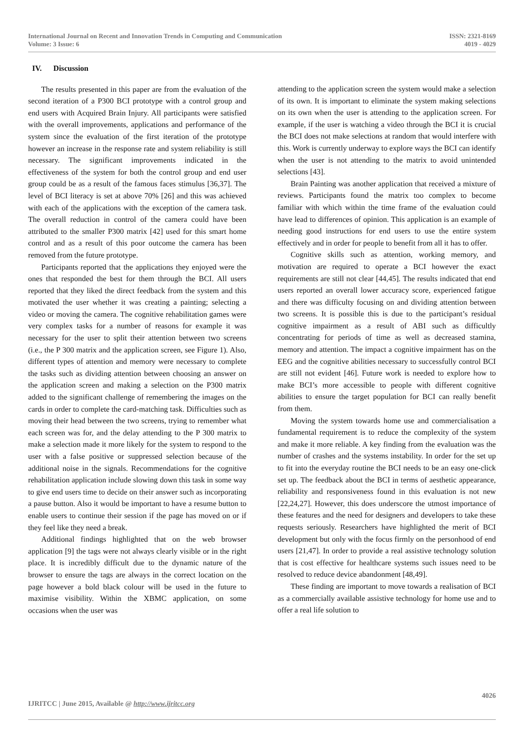International Journal on Recent and Innovation Trends in Computing and Communication
Volume: 3 Issue: 6
ISSN: 2321-8169
4019 - 4029
IV. Discussion
The results presented in this paper are from the evaluation of the second iteration of a P300 BCI prototype with a control group and end users with Acquired Brain Injury. All participants were satisfied with the overall improvements, applications and performance of the system since the evaluation of the first iteration of the prototype however an increase in the response rate and system reliability is still necessary. The significant improvements indicated in the effectiveness of the system for both the control group and end user group could be as a result of the famous faces stimulus [36,37]. The level of BCI literacy is set at above 70% [26] and this was achieved with each of the applications with the exception of the camera task. The overall reduction in control of the camera could have been attributed to the smaller P300 matrix [42] used for this smart home control and as a result of this poor outcome the camera has been removed from the future prototype.
Participants reported that the applications they enjoyed were the ones that responded the best for them through the BCI. All users reported that they liked the direct feedback from the system and this motivated the user whether it was creating a painting; selecting a video or moving the camera. The cognitive rehabilitation games were very complex tasks for a number of reasons for example it was necessary for the user to split their attention between two screens (i.e., the P 300 matrix and the application screen, see Figure 1). Also, different types of attention and memory were necessary to complete the tasks such as dividing attention between choosing an answer on the application screen and making a selection on the P300 matrix added to the significant challenge of remembering the images on the cards in order to complete the card-matching task. Difficulties such as moving their head between the two screens, trying to remember what each screen was for, and the delay attending to the P 300 matrix to make a selection made it more likely for the system to respond to the user with a false positive or suppressed selection because of the additional noise in the signals. Recommendations for the cognitive rehabilitation application include slowing down this task in some way to give end users time to decide on their answer such as incorporating a pause button. Also it would be important to have a resume button to enable users to continue their session if the page has moved on or if they feel like they need a break.
Additional findings highlighted that on the web browser application [9] the tags were not always clearly visible or in the right place. It is incredibly difficult due to the dynamic nature of the browser to ensure the tags are always in the correct location on the page however a bold black colour will be used in the future to maximise visibility. Within the XBMC application, on some occasions when the user was
attending to the application screen the system would make a selection of its own. It is important to eliminate the system making selections on its own when the user is attending to the application screen. For example, if the user is watching a video through the BCI it is crucial the BCI does not make selections at random that would interfere with this. Work is currently underway to explore ways the BCI can identify when the user is not attending to the matrix to avoid unintended selections [43].
Brain Painting was another application that received a mixture of reviews. Participants found the matrix too complex to become familiar with which within the time frame of the evaluation could have lead to differences of opinion. This application is an example of needing good instructions for end users to use the entire system effectively and in order for people to benefit from all it has to offer.
Cognitive skills such as attention, working memory, and motivation are required to operate a BCI however the exact requirements are still not clear [44,45]. The results indicated that end users reported an overall lower accuracy score, experienced fatigue and there was difficulty focusing on and dividing attention between two screens. It is possible this is due to the participant’s residual cognitive impairment as a result of ABI such as difficultly concentrating for periods of time as well as decreased stamina, memory and attention. The impact a cognitive impairment has on the EEG and the cognitive abilities necessary to successfully control BCI are still not evident [46]. Future work is needed to explore how to make BCI’s more accessible to people with different cognitive abilities to ensure the target population for BCI can really benefit from them.
Moving the system towards home use and commercialisation a fundamental requirement is to reduce the complexity of the system and make it more reliable. A key finding from the evaluation was the number of crashes and the systems instability. In order for the set up to fit into the everyday routine the BCI needs to be an easy one-click set up. The feedback about the BCI in terms of aesthetic appearance, reliability and responsiveness found in this evaluation is not new [22,24,27]. However, this does underscore the utmost importance of these features and the need for designers and developers to take these requests seriously. Researchers have highlighted the merit of BCI development but only with the focus firmly on the personhood of end users [21,47]. In order to provide a real assistive technology solution that is cost effective for healthcare systems such issues need to be resolved to reduce device abandonment [48,49].
These finding are important to move towards a realisation of BCI as a commercially available assistive technology for home use and to offer a real life solution to
4026
IJRITCC | June 2015, Available @ http://www.ijritcc.org